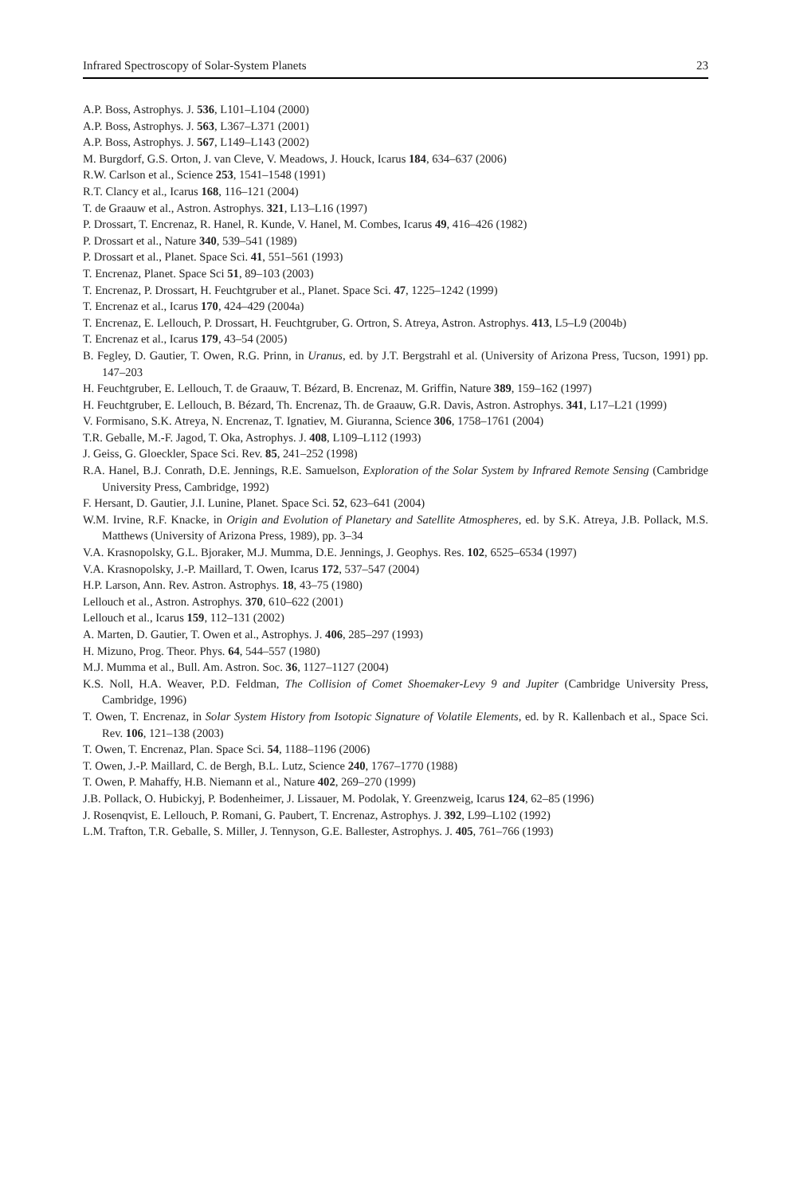Infrared Spectroscopy of Solar-System Planets 23
A.P. Boss, Astrophys. J. 536, L101–L104 (2000)
A.P. Boss, Astrophys. J. 563, L367–L371 (2001)
A.P. Boss, Astrophys. J. 567, L149–L143 (2002)
M. Burgdorf, G.S. Orton, J. van Cleve, V. Meadows, J. Houck, Icarus 184, 634–637 (2006)
R.W. Carlson et al., Science 253, 1541–1548 (1991)
R.T. Clancy et al., Icarus 168, 116–121 (2004)
T. de Graauw et al., Astron. Astrophys. 321, L13–L16 (1997)
P. Drossart, T. Encrenaz, R. Hanel, R. Kunde, V. Hanel, M. Combes, Icarus 49, 416–426 (1982)
P. Drossart et al., Nature 340, 539–541 (1989)
P. Drossart et al., Planet. Space Sci. 41, 551–561 (1993)
T. Encrenaz, Planet. Space Sci 51, 89–103 (2003)
T. Encrenaz, P. Drossart, H. Feuchtgruber et al., Planet. Space Sci. 47, 1225–1242 (1999)
T. Encrenaz et al., Icarus 170, 424–429 (2004a)
T. Encrenaz, E. Lellouch, P. Drossart, H. Feuchtgruber, G. Ortron, S. Atreya, Astron. Astrophys. 413, L5–L9 (2004b)
T. Encrenaz et al., Icarus 179, 43–54 (2005)
B. Fegley, D. Gautier, T. Owen, R.G. Prinn, in Uranus, ed. by J.T. Bergstrahl et al. (University of Arizona Press, Tucson, 1991) pp. 147–203
H. Feuchtgruber, E. Lellouch, T. de Graauw, T. Bézard, B. Encrenaz, M. Griffin, Nature 389, 159–162 (1997)
H. Feuchtgruber, E. Lellouch, B. Bézard, Th. Encrenaz, Th. de Graauw, G.R. Davis, Astron. Astrophys. 341, L17–L21 (1999)
V. Formisano, S.K. Atreya, N. Encrenaz, T. Ignatiev, M. Giuranna, Science 306, 1758–1761 (2004)
T.R. Geballe, M.-F. Jagod, T. Oka, Astrophys. J. 408, L109–L112 (1993)
J. Geiss, G. Gloeckler, Space Sci. Rev. 85, 241–252 (1998)
R.A. Hanel, B.J. Conrath, D.E. Jennings, R.E. Samuelson, Exploration of the Solar System by Infrared Remote Sensing (Cambridge University Press, Cambridge, 1992)
F. Hersant, D. Gautier, J.I. Lunine, Planet. Space Sci. 52, 623–641 (2004)
W.M. Irvine, R.F. Knacke, in Origin and Evolution of Planetary and Satellite Atmospheres, ed. by S.K. Atreya, J.B. Pollack, M.S. Matthews (University of Arizona Press, 1989), pp. 3–34
V.A. Krasnopolsky, G.L. Bjoraker, M.J. Mumma, D.E. Jennings, J. Geophys. Res. 102, 6525–6534 (1997)
V.A. Krasnopolsky, J.-P. Maillard, T. Owen, Icarus 172, 537–547 (2004)
H.P. Larson, Ann. Rev. Astron. Astrophys. 18, 43–75 (1980)
Lellouch et al., Astron. Astrophys. 370, 610–622 (2001)
Lellouch et al., Icarus 159, 112–131 (2002)
A. Marten, D. Gautier, T. Owen et al., Astrophys. J. 406, 285–297 (1993)
H. Mizuno, Prog. Theor. Phys. 64, 544–557 (1980)
M.J. Mumma et al., Bull. Am. Astron. Soc. 36, 1127–1127 (2004)
K.S. Noll, H.A. Weaver, P.D. Feldman, The Collision of Comet Shoemaker-Levy 9 and Jupiter (Cambridge University Press, Cambridge, 1996)
T. Owen, T. Encrenaz, in Solar System History from Isotopic Signature of Volatile Elements, ed. by R. Kallenbach et al., Space Sci. Rev. 106, 121–138 (2003)
T. Owen, T. Encrenaz, Plan. Space Sci. 54, 1188–1196 (2006)
T. Owen, J.-P. Maillard, C. de Bergh, B.L. Lutz, Science 240, 1767–1770 (1988)
T. Owen, P. Mahaffy, H.B. Niemann et al., Nature 402, 269–270 (1999)
J.B. Pollack, O. Hubickyj, P. Bodenheimer, J. Lissauer, M. Podolak, Y. Greenzweig, Icarus 124, 62–85 (1996)
J. Rosenqvist, E. Lellouch, P. Romani, G. Paubert, T. Encrenaz, Astrophys. J. 392, L99–L102 (1992)
L.M. Trafton, T.R. Geballe, S. Miller, J. Tennyson, G.E. Ballester, Astrophys. J. 405, 761–766 (1993)